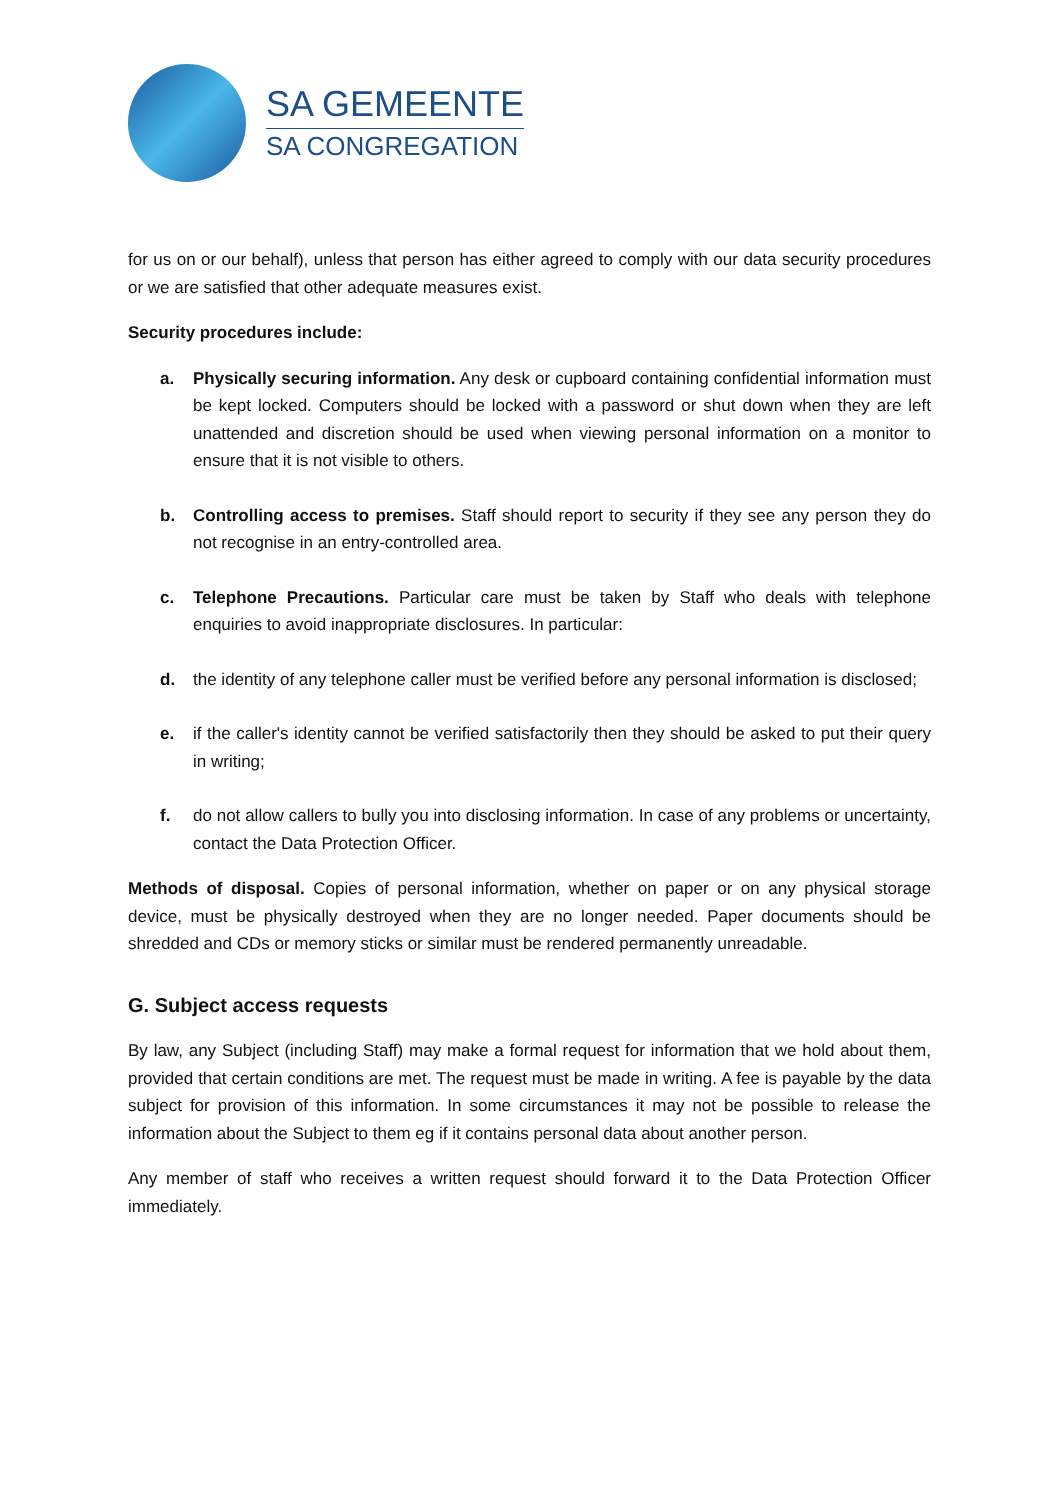SA GEMEENTE
SA CONGREGATION
for us on or our behalf), unless that person has either agreed to comply with our data security procedures or we are satisfied that other adequate measures exist.
Security procedures include:
a. Physically securing information. Any desk or cupboard containing confidential information must be kept locked. Computers should be locked with a password or shut down when they are left unattended and discretion should be used when viewing personal information on a monitor to ensure that it is not visible to others.
b. Controlling access to premises. Staff should report to security if they see any person they do not recognise in an entry-controlled area.
c. Telephone Precautions. Particular care must be taken by Staff who deals with telephone enquiries to avoid inappropriate disclosures. In particular:
d. the identity of any telephone caller must be verified before any personal information is disclosed;
e. if the caller's identity cannot be verified satisfactorily then they should be asked to put their query in writing;
f. do not allow callers to bully you into disclosing information. In case of any problems or uncertainty, contact the Data Protection Officer.
Methods of disposal. Copies of personal information, whether on paper or on any physical storage device, must be physically destroyed when they are no longer needed. Paper documents should be shredded and CDs or memory sticks or similar must be rendered permanently unreadable.
G. Subject access requests
By law, any Subject (including Staff) may make a formal request for information that we hold about them, provided that certain conditions are met. The request must be made in writing. A fee is payable by the data subject for provision of this information. In some circumstances it may not be possible to release the information about the Subject to them eg if it contains personal data about another person.
Any member of staff who receives a written request should forward it to the Data Protection Officer immediately.